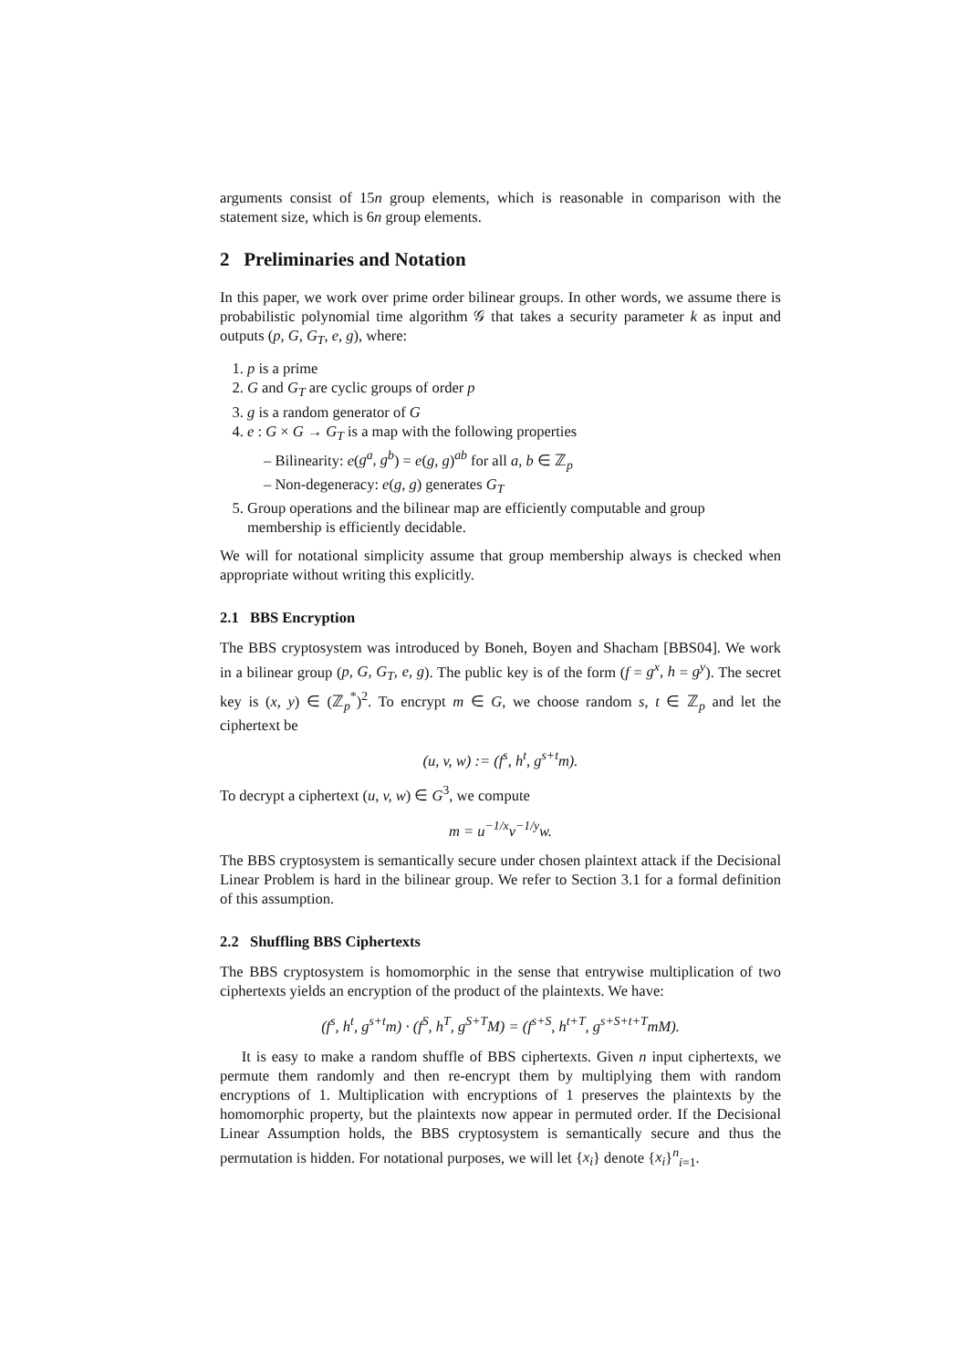arguments consist of 15n group elements, which is reasonable in comparison with the statement size, which is 6n group elements.
2 Preliminaries and Notation
In this paper, we work over prime order bilinear groups. In other words, we assume there is probabilistic polynomial time algorithm 𝒢 that takes a security parameter k as input and outputs (p, G, G<sub>T</sub>, e, g), where:
1. p is a prime
2. G and G<sub>T</sub> are cyclic groups of order p
3. g is a random generator of G
4. e : G × G → G<sub>T</sub> is a map with the following properties
– Bilinearity: e(g<sup>a</sup>, g<sup>b</sup>) = e(g, g)<sup>ab</sup> for all a, b ∈ ℤ<sub>p</sub>
– Non-degeneracy: e(g, g) generates G<sub>T</sub>
5. Group operations and the bilinear map are efficiently computable and group membership is efficiently decidable.
We will for notational simplicity assume that group membership always is checked when appropriate without writing this explicitly.
2.1 BBS Encryption
The BBS cryptosystem was introduced by Boneh, Boyen and Shacham [BBS04]. We work in a bilinear group (p, G, G<sub>T</sub>, e, g). The public key is of the form (f = g<sup>x</sup>, h = g<sup>y</sup>). The secret key is (x, y) ∈ (ℤ<sub>p</sub><sup>*</sup>)<sup>2</sup>. To encrypt m ∈ G, we choose random s, t ∈ ℤ<sub>p</sub> and let the ciphertext be
(u, v, w) := (f<sup>s</sup>, h<sup>t</sup>, g<sup>s+t</sup>m).
To decrypt a ciphertext (u, v, w) ∈ G<sup>3</sup>, we compute
m = u<sup>−1/x</sup>v<sup>−1/y</sup>w.
The BBS cryptosystem is semantically secure under chosen plaintext attack if the Decisional Linear Problem is hard in the bilinear group. We refer to Section 3.1 for a formal definition of this assumption.
2.2 Shuffling BBS Ciphertexts
The BBS cryptosystem is homomorphic in the sense that entrywise multiplication of two ciphertexts yields an encryption of the product of the plaintexts. We have:
(f<sup>s</sup>, h<sup>t</sup>, g<sup>s+t</sup>m) · (f<sup>S</sup>, h<sup>T</sup>, g<sup>S+T</sup>M) = (f<sup>s+S</sup>, h<sup>t+T</sup>, g<sup>s+S+t+T</sup>mM).
It is easy to make a random shuffle of BBS ciphertexts. Given n input ciphertexts, we permute them randomly and then re-encrypt them by multiplying them with random encryptions of 1. Multiplication with encryptions of 1 preserves the plaintexts by the homomorphic property, but the plaintexts now appear in permuted order. If the Decisional Linear Assumption holds, the BBS cryptosystem is semantically secure and thus the permutation is hidden. For notational purposes, we will let {x<sub>i</sub>} denote {x<sub>i</sub>}<sup>n</sup><sub>i=1</sub>.